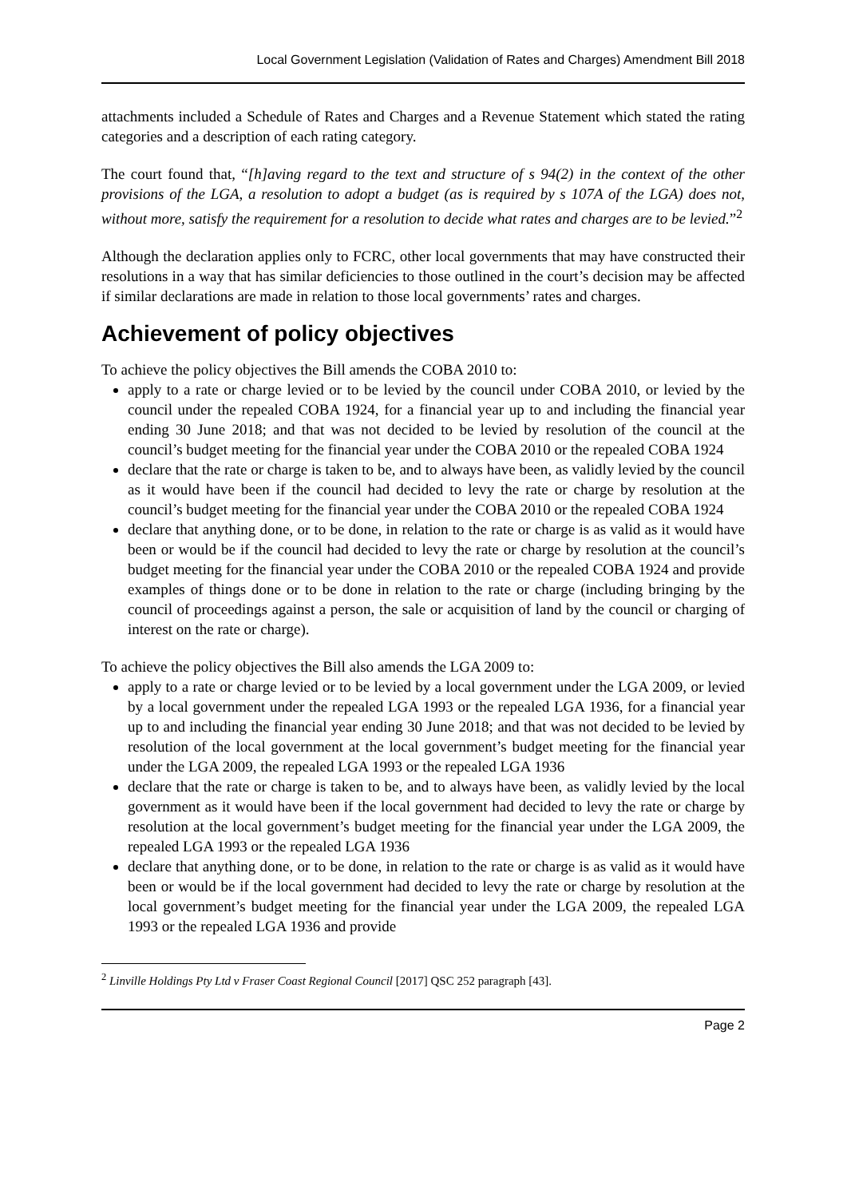Local Government Legislation (Validation of Rates and Charges) Amendment Bill 2018
attachments included a Schedule of Rates and Charges and a Revenue Statement which stated the rating categories and a description of each rating category.
The court found that, “[h]aving regard to the text and structure of s 94(2) in the context of the other provisions of the LGA, a resolution to adopt a budget (as is required by s 107A of the LGA) does not, without more, satisfy the requirement for a resolution to decide what rates and charges are to be levied.”<sup>2</sup>
Although the declaration applies only to FCRC, other local governments that may have constructed their resolutions in a way that has similar deficiencies to those outlined in the court’s decision may be affected if similar declarations are made in relation to those local governments’ rates and charges.
Achievement of policy objectives
To achieve the policy objectives the Bill amends the COBA 2010 to:
apply to a rate or charge levied or to be levied by the council under COBA 2010, or levied by the council under the repealed COBA 1924, for a financial year up to and including the financial year ending 30 June 2018; and that was not decided to be levied by resolution of the council at the council’s budget meeting for the financial year under the COBA 2010 or the repealed COBA 1924
declare that the rate or charge is taken to be, and to always have been, as validly levied by the council as it would have been if the council had decided to levy the rate or charge by resolution at the council’s budget meeting for the financial year under the COBA 2010 or the repealed COBA 1924
declare that anything done, or to be done, in relation to the rate or charge is as valid as it would have been or would be if the council had decided to levy the rate or charge by resolution at the council’s budget meeting for the financial year under the COBA 2010 or the repealed COBA 1924 and provide examples of things done or to be done in relation to the rate or charge (including bringing by the council of proceedings against a person, the sale or acquisition of land by the council or charging of interest on the rate or charge).
To achieve the policy objectives the Bill also amends the LGA 2009 to:
apply to a rate or charge levied or to be levied by a local government under the LGA 2009, or levied by a local government under the repealed LGA 1993 or the repealed LGA 1936, for a financial year up to and including the financial year ending 30 June 2018; and that was not decided to be levied by resolution of the local government at the local government’s budget meeting for the financial year under the LGA 2009, the repealed LGA 1993 or the repealed LGA 1936
declare that the rate or charge is taken to be, and to always have been, as validly levied by the local government as it would have been if the local government had decided to levy the rate or charge by resolution at the local government’s budget meeting for the financial year under the LGA 2009, the repealed LGA 1993 or the repealed LGA 1936
declare that anything done, or to be done, in relation to the rate or charge is as valid as it would have been or would be if the local government had decided to levy the rate or charge by resolution at the local government’s budget meeting for the financial year under the LGA 2009, the repealed LGA 1993 or the repealed LGA 1936 and provide
<sup>2</sup> Linville Holdings Pty Ltd v Fraser Coast Regional Council [2017] QSC 252 paragraph [43].
Page 2